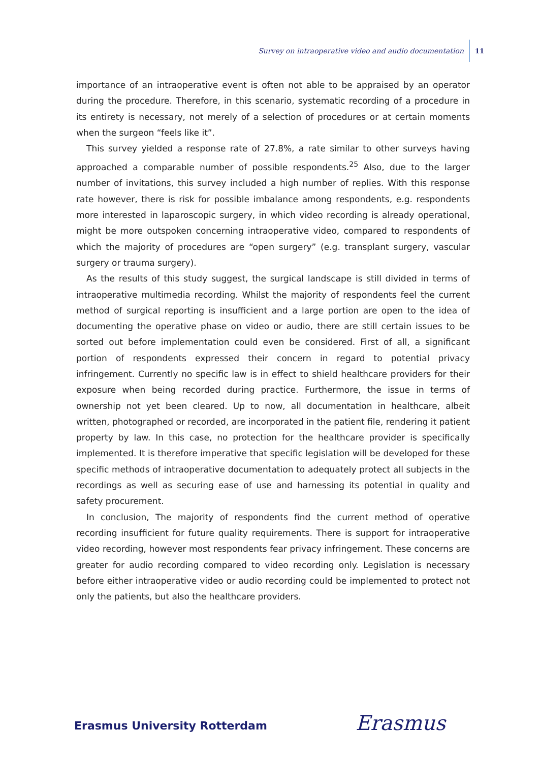Survey on intraoperative video and audio documentation 11
importance of an intraoperative event is often not able to be appraised by an operator during the procedure. Therefore, in this scenario, systematic recording of a procedure in its entirety is necessary, not merely of a selection of procedures or at certain moments when the surgeon “feels like it”.
This survey yielded a response rate of 27.8%, a rate similar to other surveys having approached a comparable number of possible respondents.<sup>25</sup> Also, due to the larger number of invitations, this survey included a high number of replies. With this response rate however, there is risk for possible imbalance among respondents, e.g. respondents more interested in laparoscopic surgery, in which video recording is already operational, might be more outspoken concerning intraoperative video, compared to respondents of which the majority of procedures are “open surgery” (e.g. transplant surgery, vascular surgery or trauma surgery).
As the results of this study suggest, the surgical landscape is still divided in terms of intraoperative multimedia recording. Whilst the majority of respondents feel the current method of surgical reporting is insufficient and a large portion are open to the idea of documenting the operative phase on video or audio, there are still certain issues to be sorted out before implementation could even be considered. First of all, a significant portion of respondents expressed their concern in regard to potential privacy infringement. Currently no specific law is in effect to shield healthcare providers for their exposure when being recorded during practice. Furthermore, the issue in terms of ownership not yet been cleared. Up to now, all documentation in healthcare, albeit written, photographed or recorded, are incorporated in the patient file, rendering it patient property by law. In this case, no protection for the healthcare provider is specifically implemented. It is therefore imperative that specific legislation will be developed for these specific methods of intraoperative documentation to adequately protect all subjects in the recordings as well as securing ease of use and harnessing its potential in quality and safety procurement.
In conclusion, The majority of respondents find the current method of operative recording insufficient for future quality requirements. There is support for intraoperative video recording, however most respondents fear privacy infringement. These concerns are greater for audio recording compared to video recording only. Legislation is necessary before either intraoperative video or audio recording could be implemented to protect not only the patients, but also the healthcare providers.
Erasmus University Rotterdam Erasmus